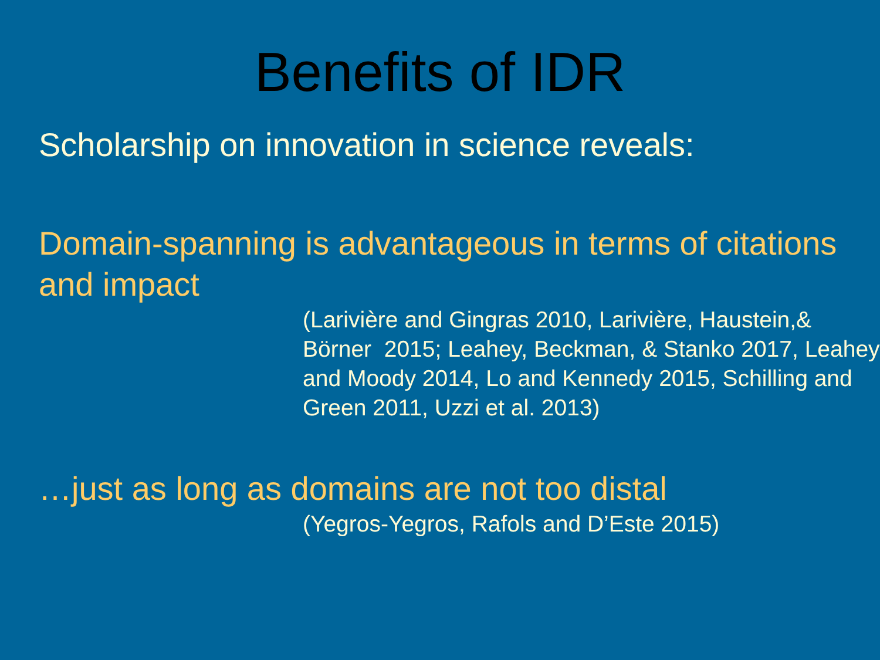Benefits of IDR
Scholarship on innovation in science reveals:
Domain-spanning is advantageous in terms of citations and impact
(Larivière and Gingras 2010, Larivière, Haustein,& Börner 2015; Leahey, Beckman, & Stanko 2017, Leahey and Moody 2014, Lo and Kennedy 2015, Schilling and Green 2011, Uzzi et al. 2013)
…just as long as domains are not too distal
(Yegros-Yegros, Rafols and D’Este 2015)